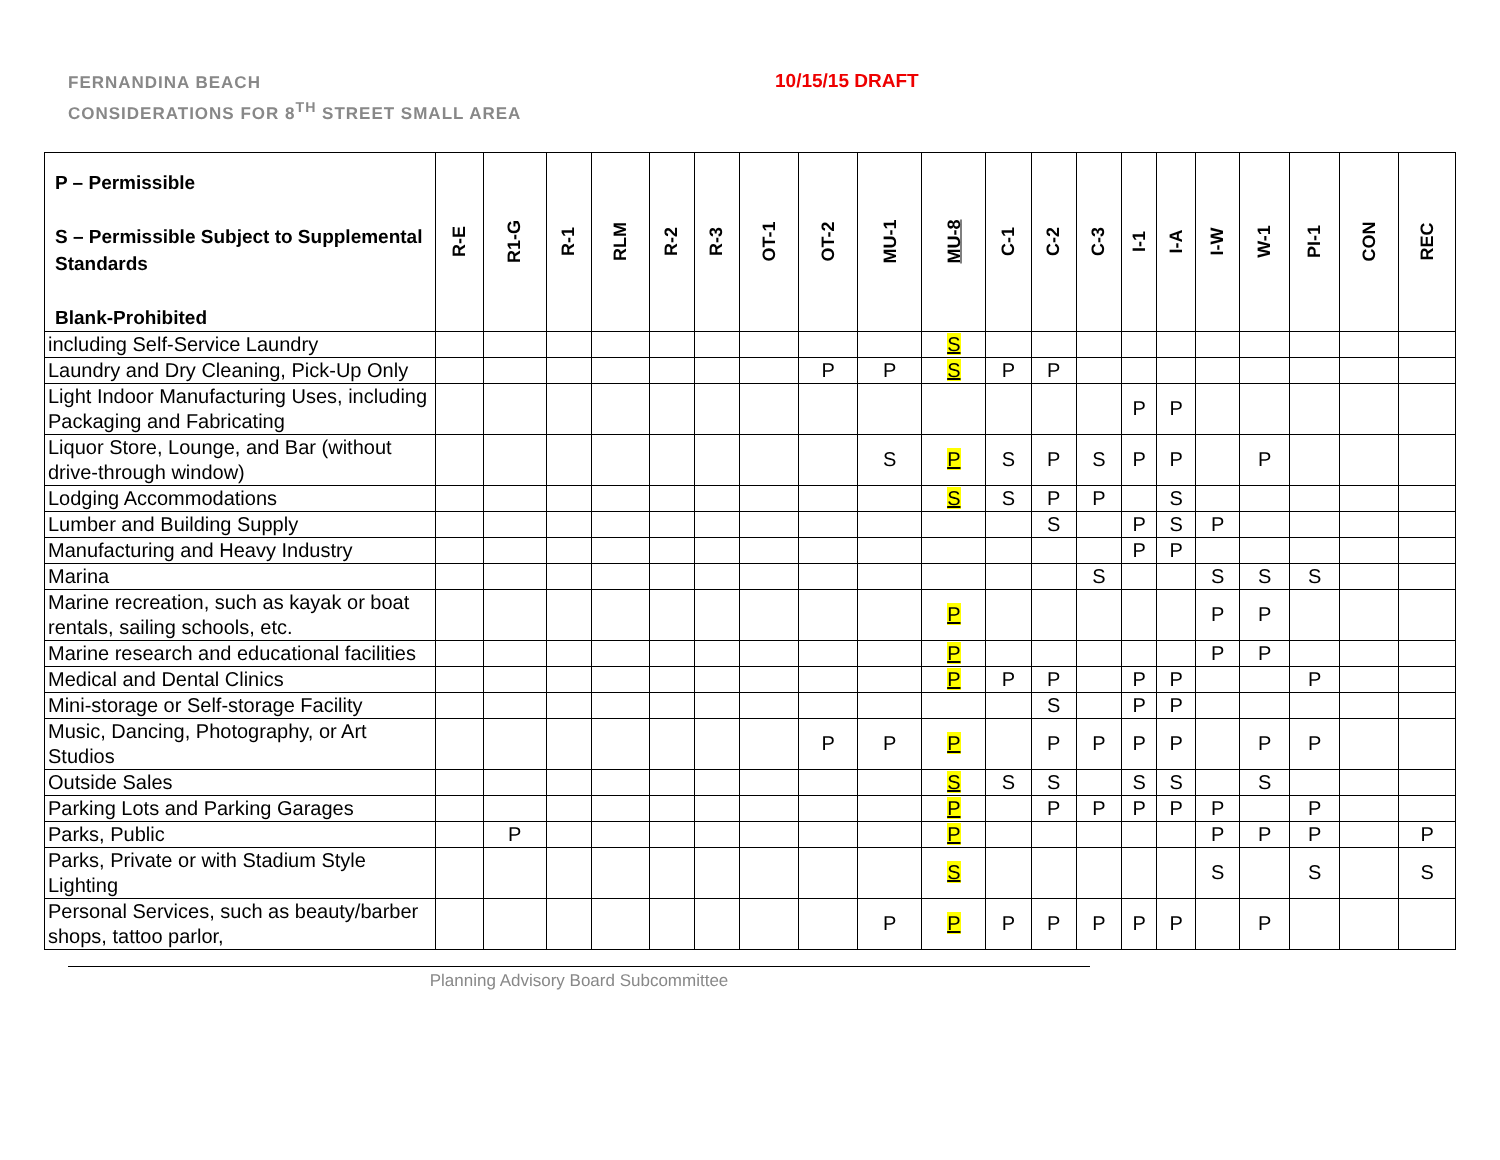FERNANDINA BEACH
CONSIDERATIONS FOR 8<sup>TH</sup> STREET SMALL AREA
10/15/15 DRAFT
| P – Permissible S – Permissible Subject to Supplemental Standards Blank-Prohibited | R-E | R1-G | R-1 | RLM | R-2 | R-3 | OT-1 | OT-2 | MU-1 | MU-8 | C-1 | C-2 | C-3 | I-1 | I-A | I-W | W-1 | PI-1 | CON | REC |
| --- | --- | --- | --- | --- | --- | --- | --- | --- | --- | --- | --- | --- | --- | --- | --- | --- | --- | --- | --- | --- |
| including Self-Service Laundry | | | | | | | | | | S | | | | | | | | | | |
| Laundry and Dry Cleaning, Pick-Up Only | | | | | | | | P | P | S | P | P | | | | | | | | |
| Light Indoor Manufacturing Uses, including Packaging and Fabricating | | | | | | | | | | | | | | P | P | | | | | |
| Liquor Store, Lounge, and Bar (without drive-through window) | | | | | | | | | S | P | S | P | S | P | P | | P | | | |
| Lodging Accommodations | | | | | | | | | | S | S | P | P | | S | | | | | |
| Lumber and Building Supply | | | | | | | | | | | | S | | P | S | P | | | | |
| Manufacturing and Heavy Industry | | | | | | | | | | | | | | P | P | | | | | |
| Marina | | | | | | | | | | | | | S | | | S | S | S | | |
| Marine recreation, such as kayak or boat rentals, sailing schools, etc. | | | | | | | | | | P | | | | | | P | P | | | |
| Marine research and educational facilities | | | | | | | | | | P | | | | | | P | P | | | |
| Medical and Dental Clinics | | | | | | | | | | P | P | P | | P | P | | | P | | |
| Mini-storage or Self-storage Facility | | | | | | | | | | | | S | | P | P | | | | | |
| Music, Dancing, Photography, or Art Studios | | | | | | | | P | P | P | | P | P | P | P | | P | P | | |
| Outside Sales | | | | | | | | | | S | S | S | | S | S | | S | | | |
| Parking Lots and Parking Garages | | | | | | | | | | P | | P | P | P | P | P | | P | | |
| Parks, Public | | P | | | | | | | | P | | | | | | P | P | P | | P |
| Parks, Private or with Stadium Style Lighting | | | | | | | | | | S | | | | | | S | | S | | S |
| Personal Services, such as beauty/barber shops, tattoo parlor, | | | | | | | | | P | P | P | P | P | P | P | | P | | | |
Planning Advisory Board Subcommittee